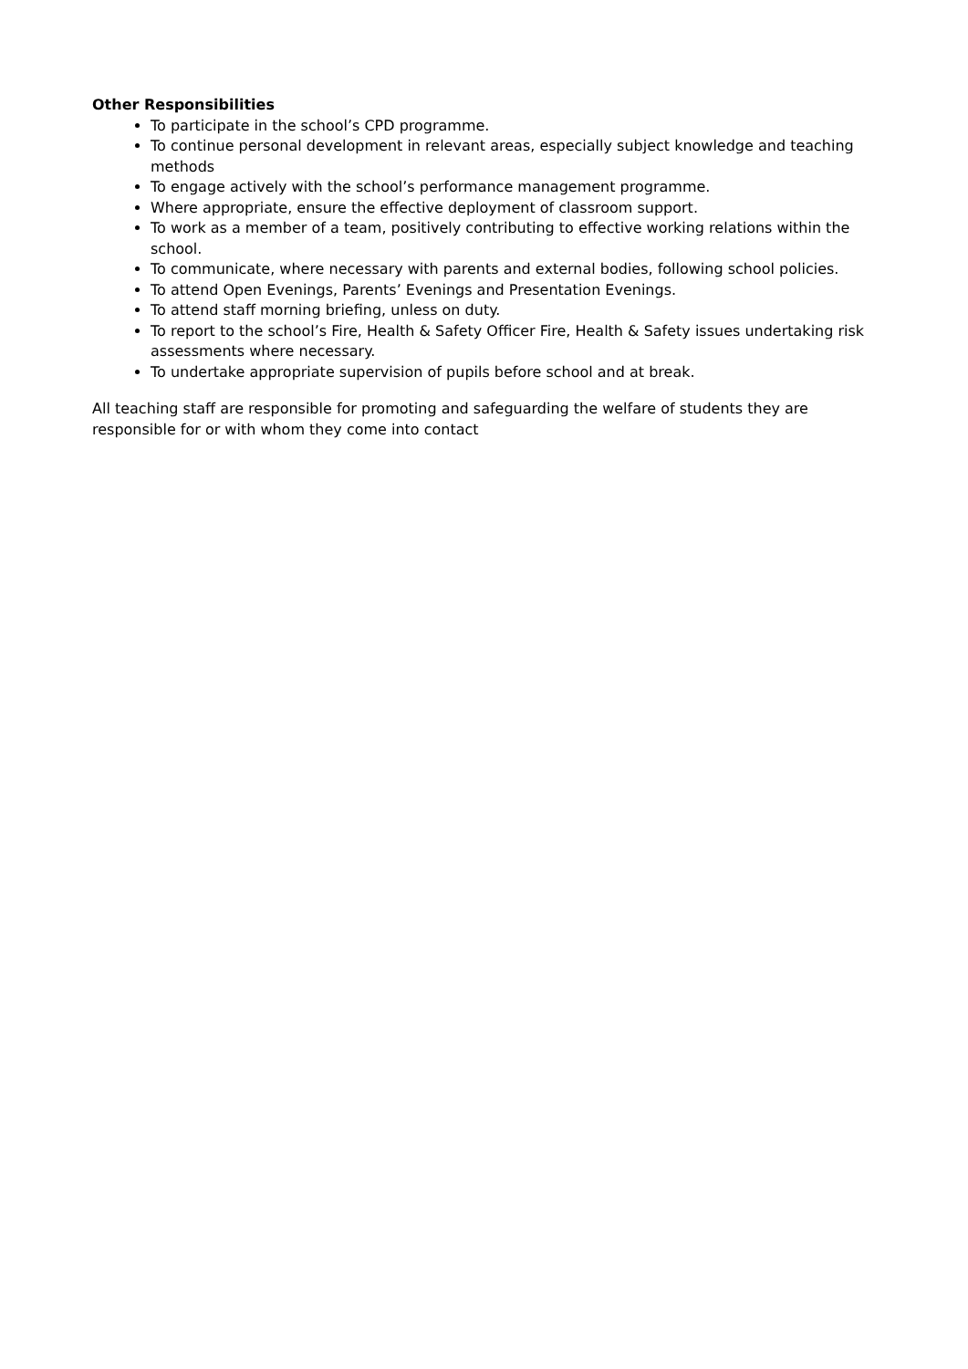Other Responsibilities
To participate in the school’s CPD programme.
To continue personal development in relevant areas, especially subject knowledge and teaching methods
To engage actively with the school’s performance management programme.
Where appropriate, ensure the effective deployment of classroom support.
To work as a member of a team, positively contributing to effective working relations within the school.
To communicate, where necessary with parents and external bodies, following school policies.
To attend Open Evenings, Parents’ Evenings and Presentation Evenings.
To attend staff morning briefing, unless on duty.
To report to the school’s Fire, Health & Safety Officer Fire, Health & Safety issues undertaking risk assessments where necessary.
To undertake appropriate supervision of pupils before school and at break.
All teaching staff are responsible for promoting and safeguarding the welfare of students they are responsible for or with whom they come into contact